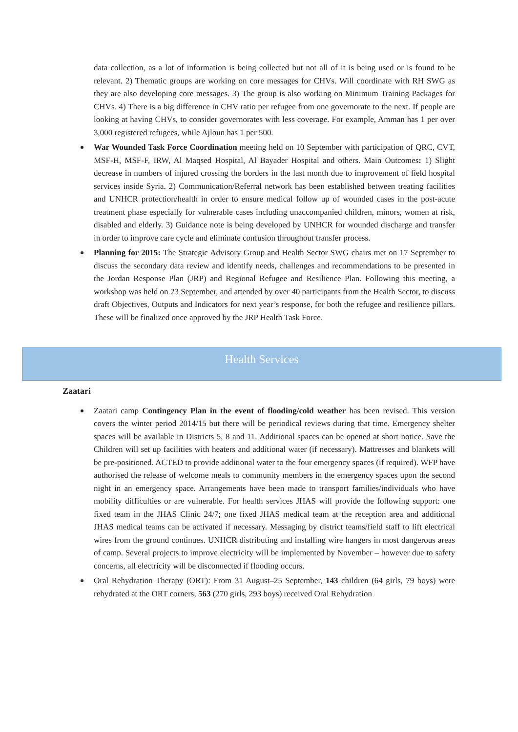data collection, as a lot of information is being collected but not all of it is being used or is found to be relevant. 2) Thematic groups are working on core messages for CHVs. Will coordinate with RH SWG as they are also developing core messages. 3) The group is also working on Minimum Training Packages for CHVs. 4) There is a big difference in CHV ratio per refugee from one governorate to the next. If people are looking at having CHVs, to consider governorates with less coverage. For example, Amman has 1 per over 3,000 registered refugees, while Ajloun has 1 per 500.
War Wounded Task Force Coordination meeting held on 10 September with participation of QRC, CVT, MSF-H, MSF-F, IRW, Al Maqsed Hospital, Al Bayader Hospital and others. Main Outcomes: 1) Slight decrease in numbers of injured crossing the borders in the last month due to improvement of field hospital services inside Syria. 2) Communication/Referral network has been established between treating facilities and UNHCR protection/health in order to ensure medical follow up of wounded cases in the post-acute treatment phase especially for vulnerable cases including unaccompanied children, minors, women at risk, disabled and elderly. 3) Guidance note is being developed by UNHCR for wounded discharge and transfer in order to improve care cycle and eliminate confusion throughout transfer process.
Planning for 2015: The Strategic Advisory Group and Health Sector SWG chairs met on 17 September to discuss the secondary data review and identify needs, challenges and recommendations to be presented in the Jordan Response Plan (JRP) and Regional Refugee and Resilience Plan. Following this meeting, a workshop was held on 23 September, and attended by over 40 participants from the Health Sector, to discuss draft Objectives, Outputs and Indicators for next year’s response, for both the refugee and resilience pillars. These will be finalized once approved by the JRP Health Task Force.
Health Services
Zaatari
Zaatari camp Contingency Plan in the event of flooding/cold weather has been revised. This version covers the winter period 2014/15 but there will be periodical reviews during that time. Emergency shelter spaces will be available in Districts 5, 8 and 11. Additional spaces can be opened at short notice. Save the Children will set up facilities with heaters and additional water (if necessary). Mattresses and blankets will be pre-positioned. ACTED to provide additional water to the four emergency spaces (if required). WFP have authorised the release of welcome meals to community members in the emergency spaces upon the second night in an emergency space. Arrangements have been made to transport families/individuals who have mobility difficulties or are vulnerable. For health services JHAS will provide the following support: one fixed team in the JHAS Clinic 24/7; one fixed JHAS medical team at the reception area and additional JHAS medical teams can be activated if necessary. Messaging by district teams/field staff to lift electrical wires from the ground continues. UNHCR distributing and installing wire hangers in most dangerous areas of camp. Several projects to improve electricity will be implemented by November – however due to safety concerns, all electricity will be disconnected if flooding occurs.
Oral Rehydration Therapy (ORT): From 31 August–25 September, 143 children (64 girls, 79 boys) were rehydrated at the ORT corners, 563 (270 girls, 293 boys) received Oral Rehydration